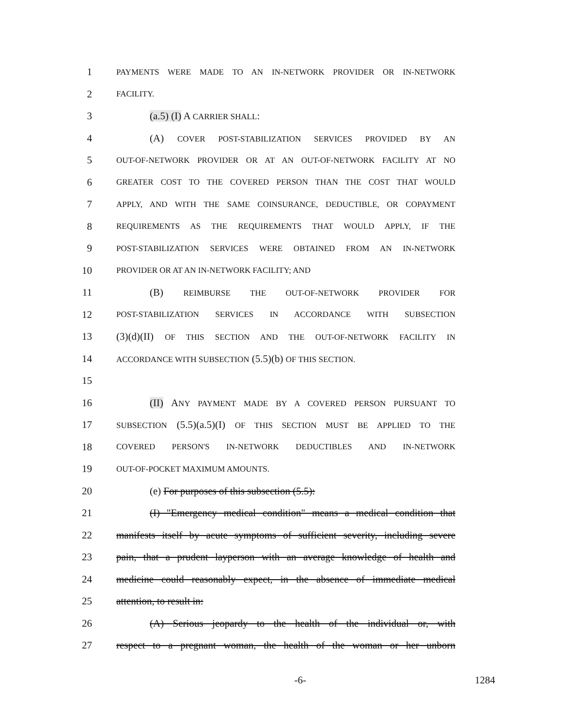1 PAYMENTS WERE MADE TO AN IN-NETWORK PROVIDER OR IN-NETWORK
2 FACILITY.
3 (a.5) (I) A CARRIER SHALL:
4 (A) COVER POST-STABILIZATION SERVICES PROVIDED BY AN
5 OUT-OF-NETWORK PROVIDER OR AT AN OUT-OF-NETWORK FACILITY AT NO
6 GREATER COST TO THE COVERED PERSON THAN THE COST THAT WOULD
7 APPLY, AND WITH THE SAME COINSURANCE, DEDUCTIBLE, OR COPAYMENT
8 REQUIREMENTS AS THE REQUIREMENTS THAT WOULD APPLY, IF THE
9 POST-STABILIZATION SERVICES WERE OBTAINED FROM AN IN-NETWORK
10 PROVIDER OR AT AN IN-NETWORK FACILITY; AND
11 (B) REIMBURSE THE OUT-OF-NETWORK PROVIDER FOR
12 POST-STABILIZATION SERVICES IN ACCORDANCE WITH SUBSECTION
13 (3)(d)(II) OF THIS SECTION AND THE OUT-OF-NETWORK FACILITY IN
14 ACCORDANCE WITH SUBSECTION (5.5)(b) OF THIS SECTION.
15
16 (II) ANY PAYMENT MADE BY A COVERED PERSON PURSUANT TO
17 SUBSECTION (5.5)(a.5)(I) OF THIS SECTION MUST BE APPLIED TO THE
18 COVERED PERSON'S IN-NETWORK DEDUCTIBLES AND IN-NETWORK
19 OUT-OF-POCKET MAXIMUM AMOUNTS.
20 (e) For purposes of this subsection (5.5):
21 (I) "Emergency medical condition" means a medical condition that
22 manifests itself by acute symptoms of sufficient severity, including severe
23 pain, that a prudent layperson with an average knowledge of health and
24 medicine could reasonably expect, in the absence of immediate medical
25 attention, to result in:
26 (A) Serious jeopardy to the health of the individual or, with
27 respect to a pregnant woman, the health of the woman or her unborn
-6- 1284